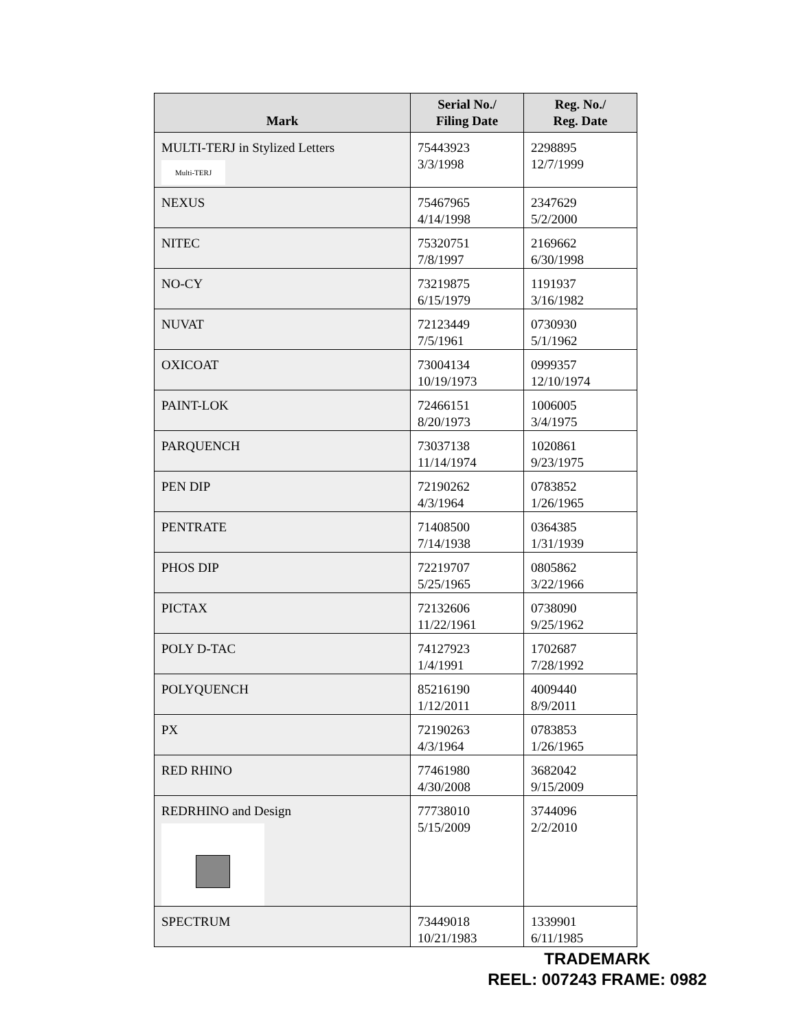| Mark | Serial No./ Filing Date | Reg. No./ Reg. Date |
| --- | --- | --- |
| MULTI-TERJ in Stylized Letters Multi-TERJ | 75443923 3/3/1998 | 2298895 12/7/1999 |
| NEXUS | 75467965 4/14/1998 | 2347629 5/2/2000 |
| NITEC | 75320751 7/8/1997 | 2169662 6/30/1998 |
| NO-CY | 73219875 6/15/1979 | 1191937 3/16/1982 |
| NUVAT | 72123449 7/5/1961 | 0730930 5/1/1962 |
| OXICOAT | 73004134 10/19/1973 | 0999357 12/10/1974 |
| PAINT-LOK | 72466151 8/20/1973 | 1006005 3/4/1975 |
| PARQUENCH | 73037138 11/14/1974 | 1020861 9/23/1975 |
| PEN DIP | 72190262 4/3/1964 | 0783852 1/26/1965 |
| PENTRATE | 71408500 7/14/1938 | 0364385 1/31/1939 |
| PHOS DIP | 72219707 5/25/1965 | 0805862 3/22/1966 |
| PICTAX | 72132606 11/22/1961 | 0738090 9/25/1962 |
| POLY D-TAC | 74127923 1/4/1991 | 1702687 7/28/1992 |
| POLYQUENCH | 85216190 1/12/2011 | 4009440 8/9/2011 |
| PX | 72190263 4/3/1964 | 0783853 1/26/1965 |
| RED RHINO | 77461980 4/30/2008 | 3682042 9/15/2009 |
| REDRHINO and Design | 77738010 5/15/2009 | 3744096 2/2/2010 |
| SPECTRUM | 73449018 10/21/1983 | 1339901 6/11/1985 |
TRADEMARK
REEL: 007243 FRAME: 0982